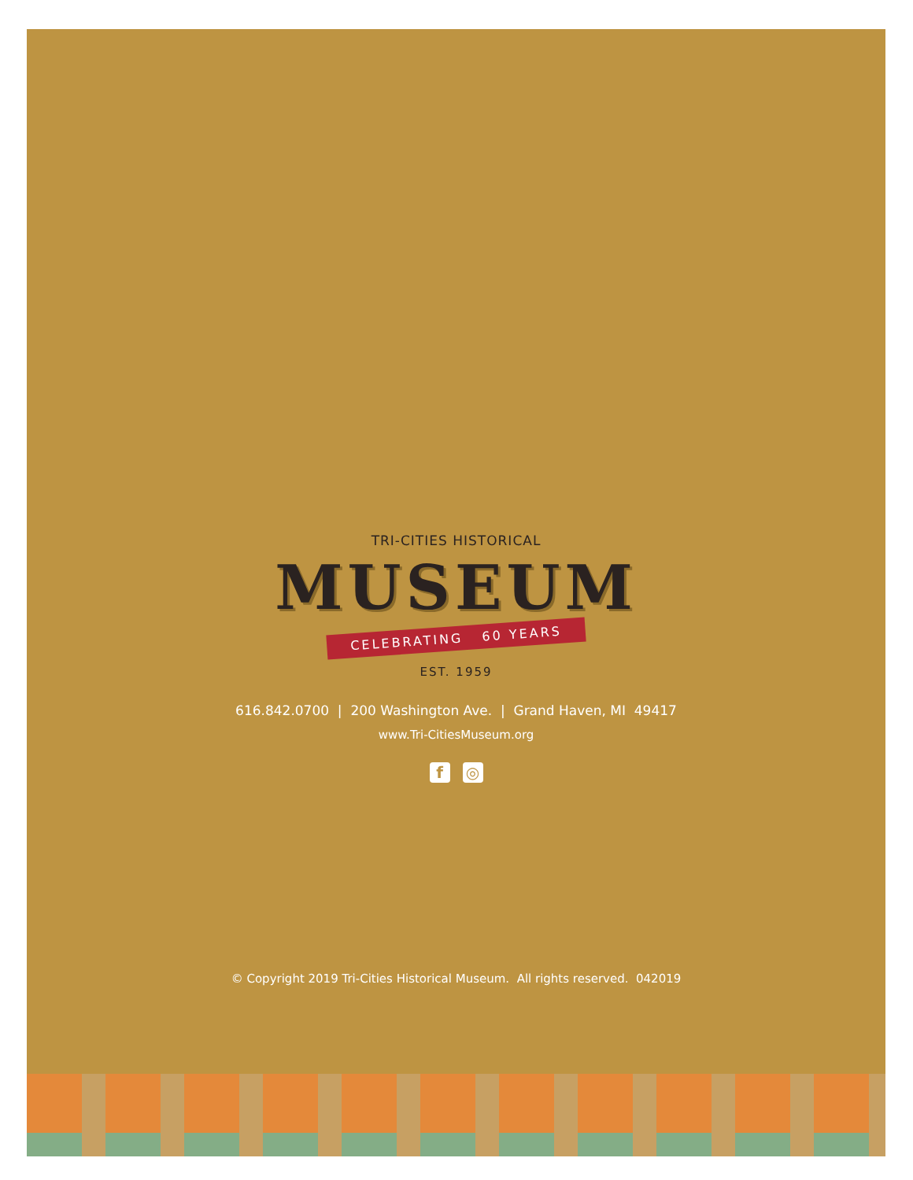TRI-CITIES HISTORICAL
MUSEUM
CELEBRATING 60 YEARS
EST. 1959
616.842.0700 | 200 Washington Ave. | Grand Haven, MI 49417
www.Tri-CitiesMuseum.org
f ◎
© Copyright 2019 Tri-Cities Historical Museum. All rights reserved. 042019